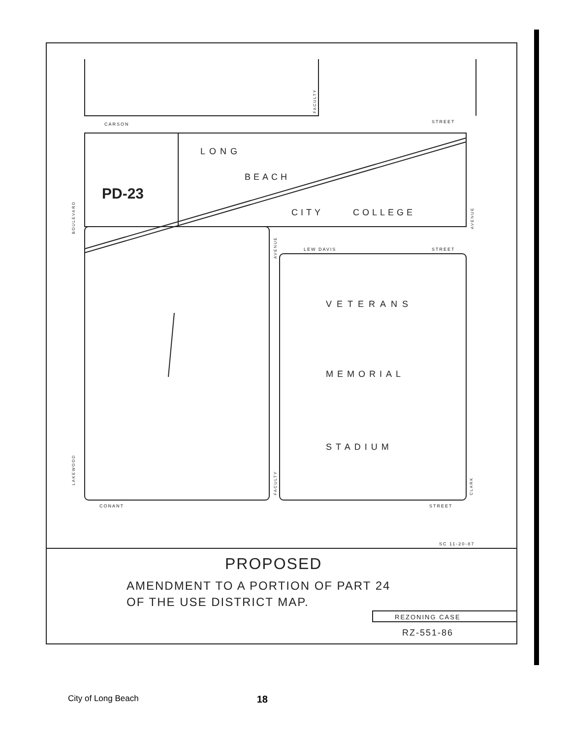CARSON
STREET
LONG
BEACH
PD-23
CITY
COLLEGE
LEW DAVIS
STREET
VETERANS
MEMORIAL
STADIUM
CONANT
STREET
BOULEVARD
LAKEWOOD
AVENUE
CLARK
FACULTY
AVENUE
FACULTY
SC 11-20-87
PROPOSED
AMENDMENT TO A PORTION OF PART 24
OF THE USE DISTRICT MAP.
REZONING CASE
RZ-551-86
City of Long Beach 18